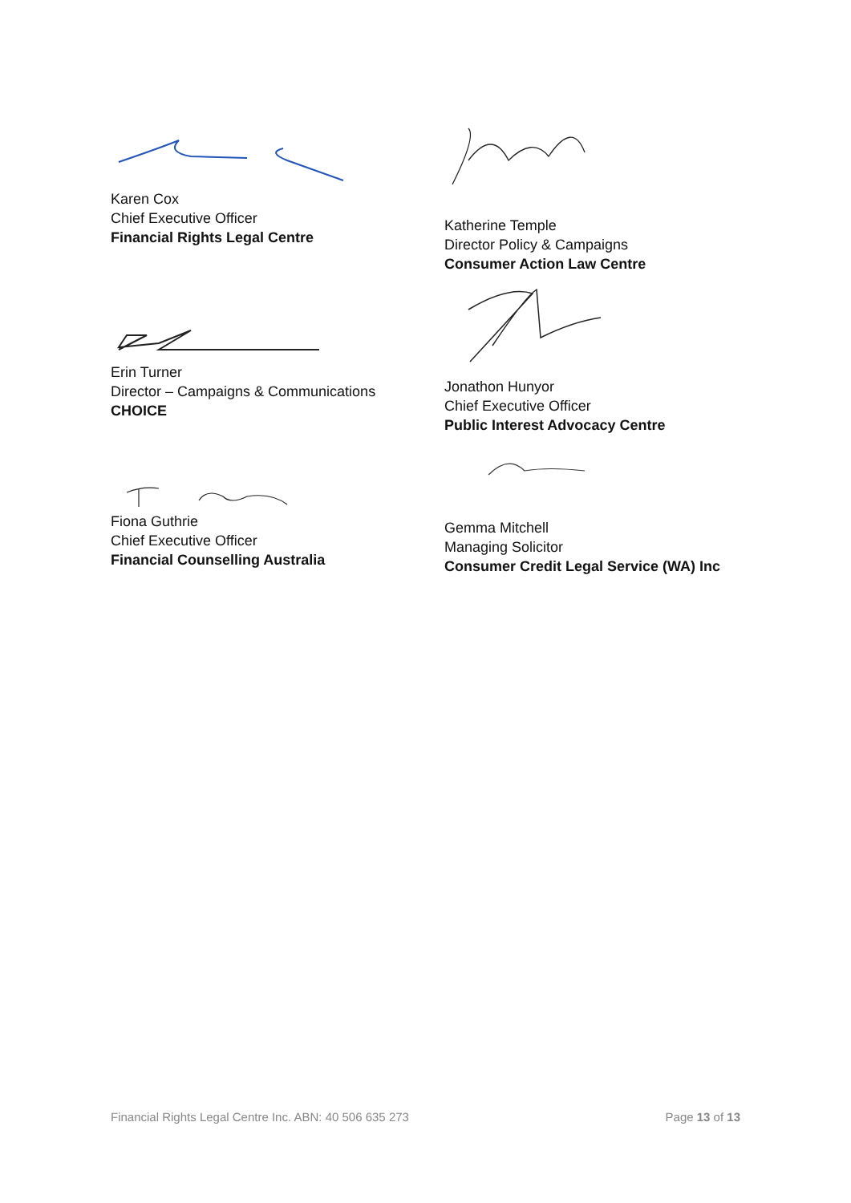Karen Cox
Chief Executive Officer
Financial Rights Legal Centre
Erin Turner
Director – Campaigns & Communications
CHOICE
Fiona Guthrie
Chief Executive Officer
Financial Counselling Australia
Katherine Temple
Director Policy & Campaigns
Consumer Action Law Centre
Jonathon Hunyor
Chief Executive Officer
Public Interest Advocacy Centre
Gemma Mitchell
Managing Solicitor
Consumer Credit Legal Service (WA) Inc
Financial Rights Legal Centre Inc. ABN: 40 506 635 273 Page 13 of 13